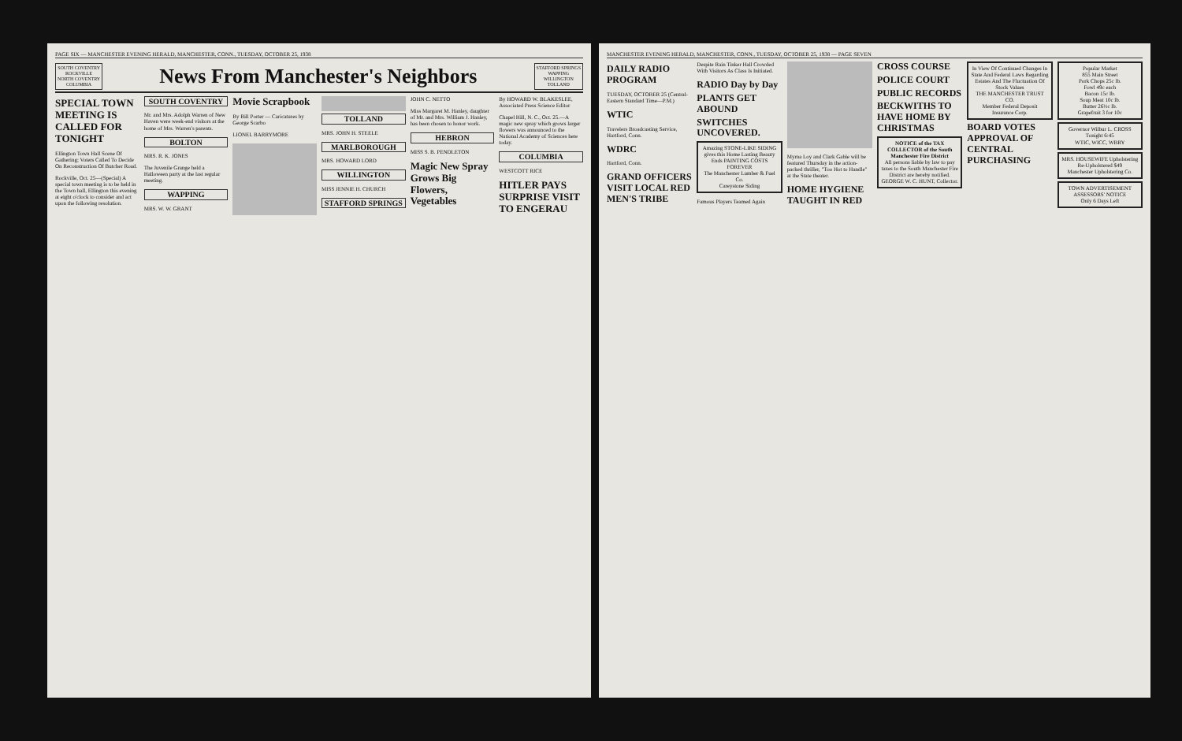PAGE SIX — MANCHESTER EVENING HERALD, MANCHESTER, CONN., TUESDAY, OCTOBER 25, 1938
SOUTH COVENTRY
ROCKVILLE
NORTH COVENTRY
COLUMBIA
News From Manchester's Neighbors
STAFFORD SPRINGS
WAPPING
WILLINGTON
TOLLAND
SPECIAL TOWN MEETING IS CALLED FOR TONIGHT
Ellington Town Hall Scene Of Gathering; Voters Called To Decide On Reconstruction Of Butcher Road.
Rockville, Oct. 25—(Special) A special town meeting is to be held in the Town hall, Ellington this evening at eight o'clock to consider and act upon the following resolution.
SOUTH COVENTRY
Mr. and Mrs. Adolph Warren of New Haven were week-end visitors at the home of Mrs. Warren's parents.
BOLTON
MRS. R. K. JONES
The Juvenile Grange held a Halloween party at the last regular meeting.
WAPPING
MRS. W. W. GRANT
Movie Scrapbook
By Bill Porter — Caricatures by George Scarbo
LIONEL BARRYMORE
TOLLAND
MRS. JOHN H. STEELE
MARLBOROUGH
MRS. HOWARD LORD
WILLINGTON
MISS JENNIE H. CHURCH
STAFFORD SPRINGS
JOHN C. NETTO
Miss Margaret M. Hanley, daughter of Mr. and Mrs. William J. Hanley, has been chosen to honor work.
HEBRON
MISS S. B. PENDLETON
Magic New Spray Grows Big Flowers, Vegetables
By HOWARD W. BLAKESLEE, Associated Press Science Editor
Chapel Hill, N. C., Oct. 25.—A magic new spray which grows larger flowers was announced to the National Academy of Sciences here today.
COLUMBIA
WESTCOTT RICE
HITLER PAYS SURPRISE VISIT TO ENGERAU
MANCHESTER EVENING HERALD, MANCHESTER, CONN., TUESDAY, OCTOBER 25, 1938 — PAGE SEVEN
DAILY RADIO PROGRAM
TUESDAY, OCTOBER 25 (Central-Eastern Standard Time—P.M.)
WTIC
Travelers Broadcasting Service, Hartford, Conn.
WDRC
Hartford, Conn.
GRAND OFFICERS VISIT LOCAL RED MEN'S TRIBE
Despite Rain Tinker Hall Crowded With Visitors As Class Is Initiated.
RADIO Day by Day
PLANTS GET ABOUND
SWITCHES UNCOVERED.
Amazing STONE-LIKE SIDING gives this Home Lasting Beauty
Ends PAINTING COSTS FOREVER
The Manchester Lumber & Fuel Co.
Careystone Siding
Famous Players Teamed Again
Myrna Loy and Clark Gable will be featured Thursday in the action-packed thriller, "Too Hot to Handle" at the State theater.
HOME HYGIENE TAUGHT IN RED CROSS COURSE
POLICE COURT
PUBLIC RECORDS
BECKWITHS TO HAVE HOME BY CHRISTMAS
NOTICE of the TAX COLLECTOR of the South Manchester Fire District
All persons liable by law to pay taxes to the South Manchester Fire District are hereby notified.
GEORGE W. C. HUNT, Collector.
In View Of Continued Changes In State And Federal Laws Regarding Estates And The Fluctuation Of Stock Values
THE MANCHESTER TRUST CO.
Member Federal Deposit Insurance Corp.
BOARD VOTES APPROVAL OF CENTRAL PURCHASING
Popular Market
855 Main Street
Pork Chops 25c lb.
Fowl 49c each
Bacon 15c lb.
Soup Meat 10c lb.
Butter 26½c lb.
Grapefruit 3 for 10c
Governor Wilbur L. CROSS Tonight 6:45
WTIC, WICC, WBRY
MRS. HOUSEWIFE Upholstering
Re-Upholstered $49
Manchester Upholstering Co.
TOWN ADVERTISEMENT ASSESSORS' NOTICE
Only 6 Days Left